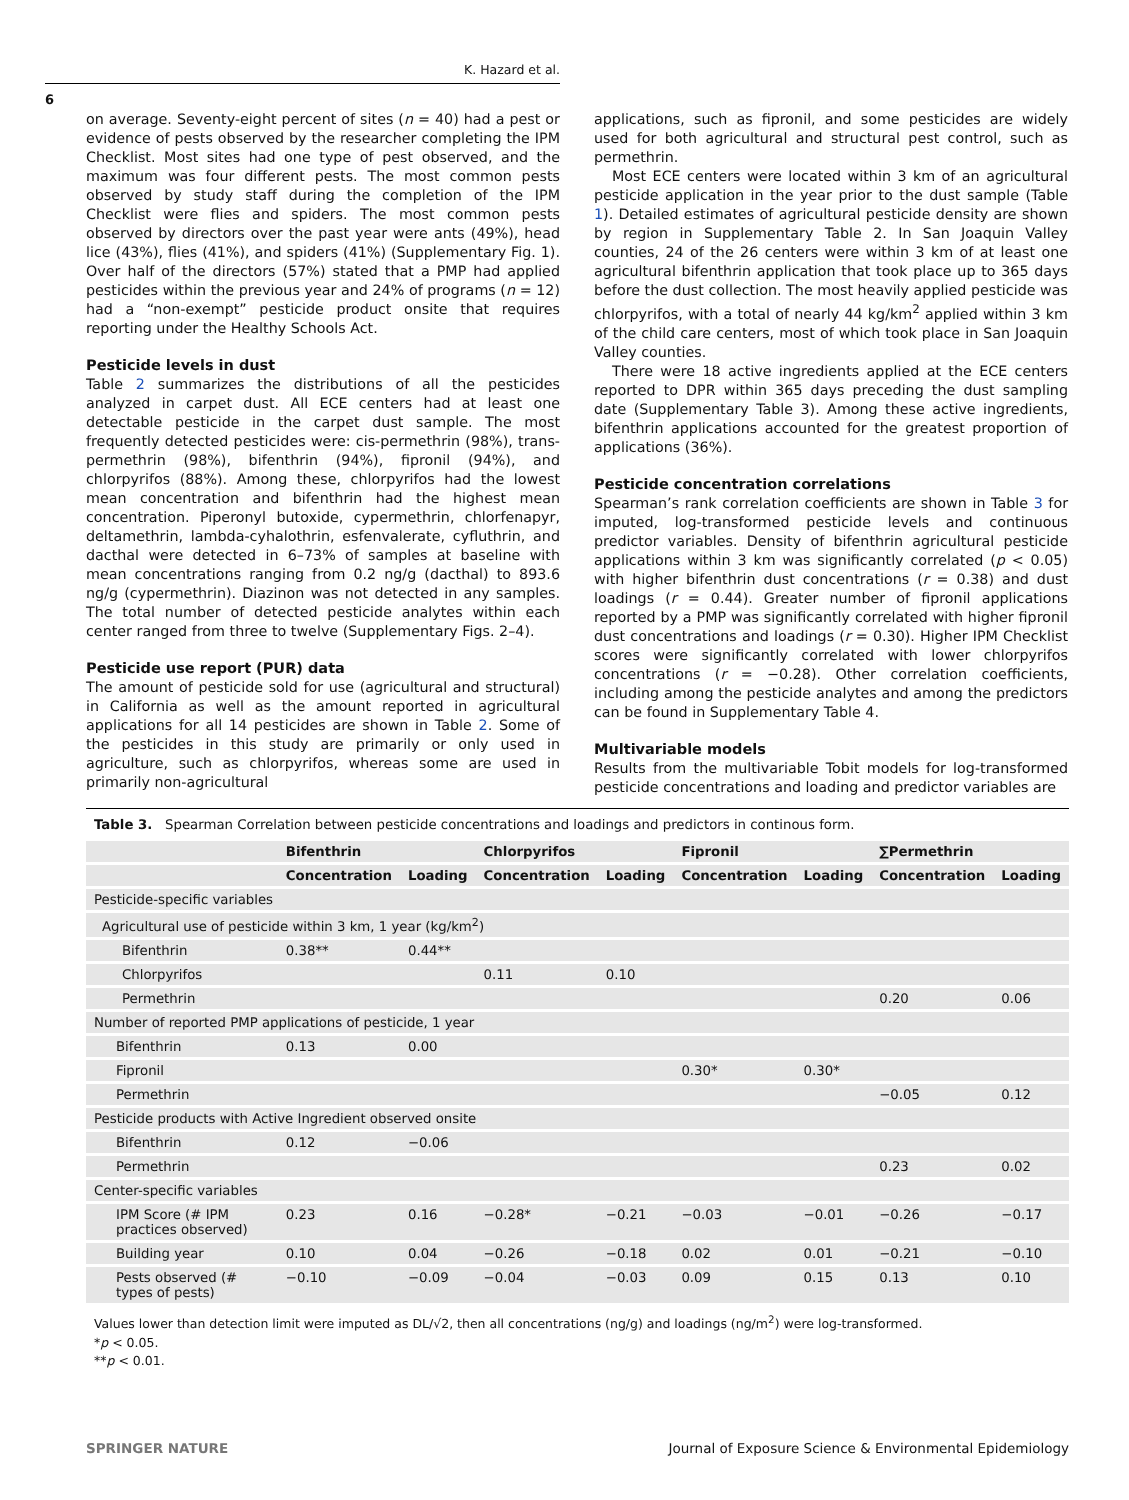K. Hazard et al.
6
on average. Seventy-eight percent of sites (n = 40) had a pest or evidence of pests observed by the researcher completing the IPM Checklist. Most sites had one type of pest observed, and the maximum was four different pests. The most common pests observed by study staff during the completion of the IPM Checklist were flies and spiders. The most common pests observed by directors over the past year were ants (49%), head lice (43%), flies (41%), and spiders (41%) (Supplementary Fig. 1). Over half of the directors (57%) stated that a PMP had applied pesticides within the previous year and 24% of programs (n = 12) had a “non-exempt” pesticide product onsite that requires reporting under the Healthy Schools Act.
Pesticide levels in dust
Table 2 summarizes the distributions of all the pesticides analyzed in carpet dust. All ECE centers had at least one detectable pesticide in the carpet dust sample. The most frequently detected pesticides were: cis-permethrin (98%), trans-permethrin (98%), bifenthrin (94%), fipronil (94%), and chlorpyrifos (88%). Among these, chlorpyrifos had the lowest mean concentration and bifenthrin had the highest mean concentration. Piperonyl butoxide, cypermethrin, chlorfenapyr, deltamethrin, lambda-cyhalothrin, esfenvalerate, cyfluthrin, and dacthal were detected in 6–73% of samples at baseline with mean concentrations ranging from 0.2 ng/g (dacthal) to 893.6 ng/g (cypermethrin). Diazinon was not detected in any samples. The total number of detected pesticide analytes within each center ranged from three to twelve (Supplementary Figs. 2–4).
Pesticide use report (PUR) data
The amount of pesticide sold for use (agricultural and structural) in California as well as the amount reported in agricultural applications for all 14 pesticides are shown in Table 2. Some of the pesticides in this study are primarily or only used in agriculture, such as chlorpyrifos, whereas some are used in primarily non-agricultural
applications, such as fipronil, and some pesticides are widely used for both agricultural and structural pest control, such as permethrin.
Most ECE centers were located within 3 km of an agricultural pesticide application in the year prior to the dust sample (Table 1). Detailed estimates of agricultural pesticide density are shown by region in Supplementary Table 2. In San Joaquin Valley counties, 24 of the 26 centers were within 3 km of at least one agricultural bifenthrin application that took place up to 365 days before the dust collection. The most heavily applied pesticide was chlorpyrifos, with a total of nearly 44 kg/km<sup>2</sup> applied within 3 km of the child care centers, most of which took place in San Joaquin Valley counties.
There were 18 active ingredients applied at the ECE centers reported to DPR within 365 days preceding the dust sampling date (Supplementary Table 3). Among these active ingredients, bifenthrin applications accounted for the greatest proportion of applications (36%).
Pesticide concentration correlations
Spearman’s rank correlation coefficients are shown in Table 3 for imputed, log-transformed pesticide levels and continuous predictor variables. Density of bifenthrin agricultural pesticide applications within 3 km was significantly correlated (p < 0.05) with higher bifenthrin dust concentrations (r = 0.38) and dust loadings (r = 0.44). Greater number of fipronil applications reported by a PMP was significantly correlated with higher fipronil dust concentrations and loadings (r = 0.30). Higher IPM Checklist scores were significantly correlated with lower chlorpyrifos concentrations (r = −0.28). Other correlation coefficients, including among the pesticide analytes and among the predictors can be found in Supplementary Table 4.
Multivariable models
Results from the multivariable Tobit models for log-transformed pesticide concentrations and loading and predictor variables are
Table 3. Spearman Correlation between pesticide concentrations and loadings and predictors in continous form.
| | Bifenthrin | | Chlorpyrifos | | Fipronil | | ∑Permethrin | |
| --- | --- | --- | --- | --- | --- | --- | --- | --- |
| | Concentration | Loading | Concentration | Loading | Concentration | Loading | Concentration | Loading |
| Pesticide-specific variables | | | | | | | | |
| Agricultural use of pesticide within 3 km, 1 year (kg/km<sup>2</sup>) | | | | | | | | |
| Bifenthrin | 0.38** | 0.44** | | | | | | |
| Chlorpyrifos | | | 0.11 | 0.10 | | | | |
| Permethrin | | | | | | | 0.20 | 0.06 |
| Number of reported PMP applications of pesticide, 1 year | | | | | | | | |
| Bifenthrin | 0.13 | 0.00 | | | | | | |
| Fipronil | | | | | 0.30* | 0.30* | | |
| Permethrin | | | | | | | −0.05 | 0.12 |
| Pesticide products with Active Ingredient observed onsite | | | | | | | | |
| Bifenthrin | 0.12 | −0.06 | | | | | | |
| Permethrin | | | | | | | 0.23 | 0.02 |
| Center-specific variables | | | | | | | | |
| IPM Score (# IPM practices observed) | 0.23 | 0.16 | −0.28* | −0.21 | −0.03 | −0.01 | −0.26 | −0.17 |
| Building year | 0.10 | 0.04 | −0.26 | −0.18 | 0.02 | 0.01 | −0.21 | −0.10 |
| Pests observed (# types of pests) | −0.10 | −0.09 | −0.04 | −0.03 | 0.09 | 0.15 | 0.13 | 0.10 |
Values lower than detection limit were imputed as DL/√2, then all concentrations (ng/g) and loadings (ng/m<sup>2</sup>) were log-transformed.
*p < 0.05.
**p < 0.01.
SPRINGER NATURE Journal of Exposure Science & Environmental Epidemiology